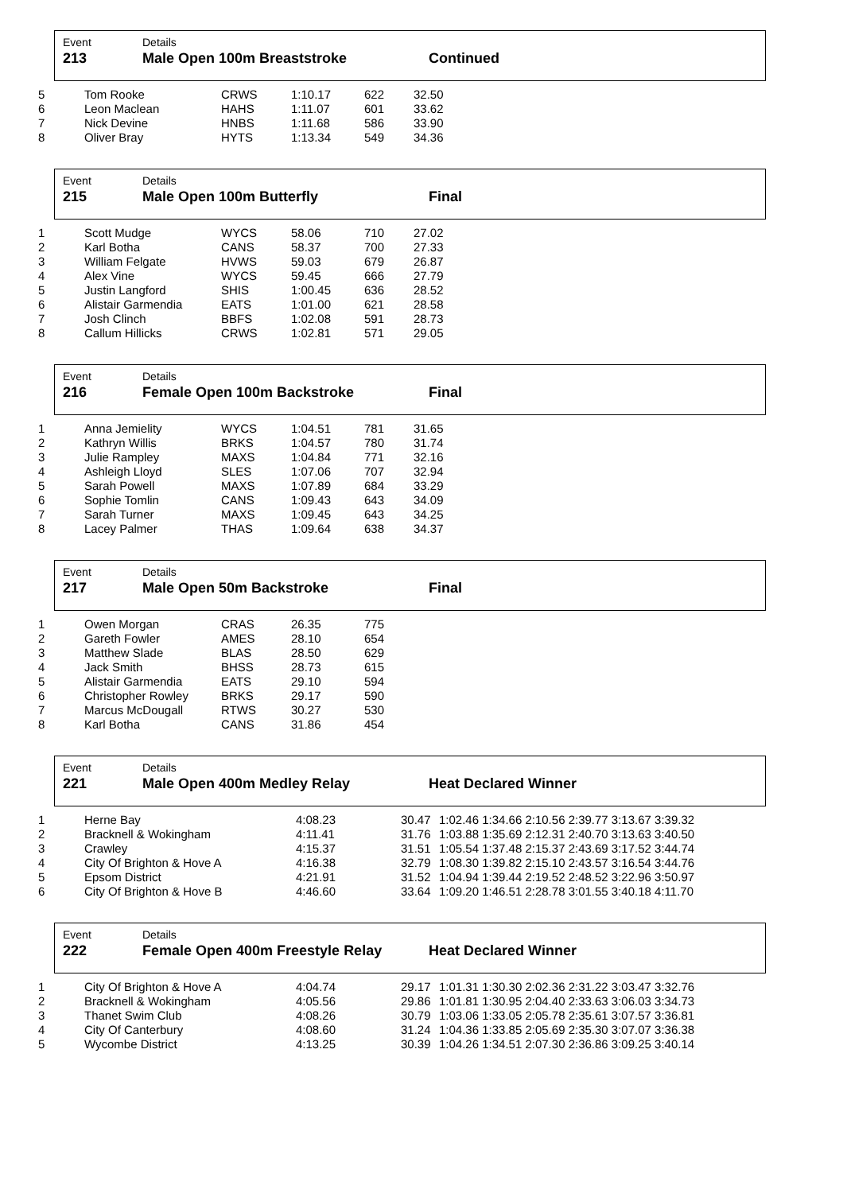Event
213
Details
Male Open 100m Breaststroke
Continued
| 5 | Tom Rooke | CRWS | 1:10.17 | 622 | 32.50 |
| 6 | Leon Maclean | HAHS | 1:11.07 | 601 | 33.62 |
| 7 | Nick Devine | HNBS | 1:11.68 | 586 | 33.90 |
| 8 | Oliver Bray | HYTS | 1:13.34 | 549 | 34.36 |
Event
215
Details
Male Open 100m Butterfly
Final
| 1 | Scott Mudge | WYCS | 58.06 | 710 | 27.02 |
| 2 | Karl Botha | CANS | 58.37 | 700 | 27.33 |
| 3 | William Felgate | HVWS | 59.03 | 679 | 26.87 |
| 4 | Alex Vine | WYCS | 59.45 | 666 | 27.79 |
| 5 | Justin Langford | SHIS | 1:00.45 | 636 | 28.52 |
| 6 | Alistair Garmendia | EATS | 1:01.00 | 621 | 28.58 |
| 7 | Josh Clinch | BBFS | 1:02.08 | 591 | 28.73 |
| 8 | Callum Hillicks | CRWS | 1:02.81 | 571 | 29.05 |
Event
216
Details
Female Open 100m Backstroke
Final
| 1 | Anna Jemielity | WYCS | 1:04.51 | 781 | 31.65 |
| 2 | Kathryn Willis | BRKS | 1:04.57 | 780 | 31.74 |
| 3 | Julie Rampley | MAXS | 1:04.84 | 771 | 32.16 |
| 4 | Ashleigh Lloyd | SLES | 1:07.06 | 707 | 32.94 |
| 5 | Sarah Powell | MAXS | 1:07.89 | 684 | 33.29 |
| 6 | Sophie Tomlin | CANS | 1:09.43 | 643 | 34.09 |
| 7 | Sarah Turner | MAXS | 1:09.45 | 643 | 34.25 |
| 8 | Lacey Palmer | THAS | 1:09.64 | 638 | 34.37 |
Event
217
Details
Male Open 50m Backstroke
Final
| 1 | Owen Morgan | CRAS | 26.35 | 775 |
| 2 | Gareth Fowler | AMES | 28.10 | 654 |
| 3 | Matthew Slade | BLAS | 28.50 | 629 |
| 4 | Jack Smith | BHSS | 28.73 | 615 |
| 5 | Alistair Garmendia | EATS | 29.10 | 594 |
| 6 | Christopher Rowley | BRKS | 29.17 | 590 |
| 7 | Marcus McDougall | RTWS | 30.27 | 530 |
| 8 | Karl Botha | CANS | 31.86 | 454 |
Event
221
Details
Male Open 400m Medley Relay
Heat Declared Winner
| 1 | Herne Bay | 4:08.23 | 30.47 | 1:02.46 1:34.66 2:10.56 2:39.77 3:13.67 3:39.32 |
| 2 | Bracknell & Wokingham | 4:11.41 | 31.76 | 1:03.88 1:35.69 2:12.31 2:40.70 3:13.63 3:40.50 |
| 3 | Crawley | 4:15.37 | 31.51 | 1:05.54 1:37.48 2:15.37 2:43.69 3:17.52 3:44.74 |
| 4 | City Of Brighton & Hove A | 4:16.38 | 32.79 | 1:08.30 1:39.82 2:15.10 2:43.57 3:16.54 3:44.76 |
| 5 | Epsom District | 4:21.91 | 31.52 | 1:04.94 1:39.44 2:19.52 2:48.52 3:22.96 3:50.97 |
| 6 | City Of Brighton & Hove B | 4:46.60 | 33.64 | 1:09.20 1:46.51 2:28.78 3:01.55 3:40.18 4:11.70 |
Event
222
Details
Female Open 400m Freestyle Relay
Heat Declared Winner
| 1 | City Of Brighton & Hove A | 4:04.74 | 29.17 | 1:01.31 1:30.30 2:02.36 2:31.22 3:03.47 3:32.76 |
| 2 | Bracknell & Wokingham | 4:05.56 | 29.86 | 1:01.81 1:30.95 2:04.40 2:33.63 3:06.03 3:34.73 |
| 3 | Thanet Swim Club | 4:08.26 | 30.79 | 1:03.06 1:33.05 2:05.78 2:35.61 3:07.57 3:36.81 |
| 4 | City Of Canterbury | 4:08.60 | 31.24 | 1:04.36 1:33.85 2:05.69 2:35.30 3:07.07 3:36.38 |
| 5 | Wycombe District | 4:13.25 | 30.39 | 1:04.26 1:34.51 2:07.30 2:36.86 3:09.25 3:40.14 |